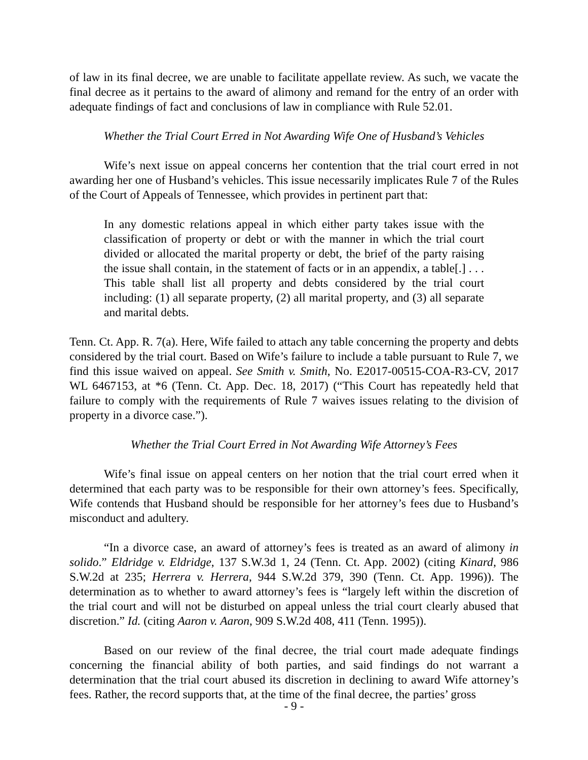of law in its final decree, we are unable to facilitate appellate review. As such, we vacate the final decree as it pertains to the award of alimony and remand for the entry of an order with adequate findings of fact and conclusions of law in compliance with Rule 52.01.
Whether the Trial Court Erred in Not Awarding Wife One of Husband’s Vehicles
Wife’s next issue on appeal concerns her contention that the trial court erred in not awarding her one of Husband’s vehicles. This issue necessarily implicates Rule 7 of the Rules of the Court of Appeals of Tennessee, which provides in pertinent part that:
In any domestic relations appeal in which either party takes issue with the classification of property or debt or with the manner in which the trial court divided or allocated the marital property or debt, the brief of the party raising the issue shall contain, in the statement of facts or in an appendix, a table[.] . . . This table shall list all property and debts considered by the trial court including: (1) all separate property, (2) all marital property, and (3) all separate and marital debts.
Tenn. Ct. App. R. 7(a). Here, Wife failed to attach any table concerning the property and debts considered by the trial court. Based on Wife’s failure to include a table pursuant to Rule 7, we find this issue waived on appeal. See Smith v. Smith, No. E2017-00515-COA-R3-CV, 2017 WL 6467153, at *6 (Tenn. Ct. App. Dec. 18, 2017) (“This Court has repeatedly held that failure to comply with the requirements of Rule 7 waives issues relating to the division of property in a divorce case.”).
Whether the Trial Court Erred in Not Awarding Wife Attorney’s Fees
Wife’s final issue on appeal centers on her notion that the trial court erred when it determined that each party was to be responsible for their own attorney’s fees. Specifically, Wife contends that Husband should be responsible for her attorney’s fees due to Husband’s misconduct and adultery.
“In a divorce case, an award of attorney’s fees is treated as an award of alimony in solido.” Eldridge v. Eldridge, 137 S.W.3d 1, 24 (Tenn. Ct. App. 2002) (citing Kinard, 986 S.W.2d at 235; Herrera v. Herrera, 944 S.W.2d 379, 390 (Tenn. Ct. App. 1996)). The determination as to whether to award attorney’s fees is “largely left within the discretion of the trial court and will not be disturbed on appeal unless the trial court clearly abused that discretion.” Id. (citing Aaron v. Aaron, 909 S.W.2d 408, 411 (Tenn. 1995)).
Based on our review of the final decree, the trial court made adequate findings concerning the financial ability of both parties, and said findings do not warrant a determination that the trial court abused its discretion in declining to award Wife attorney’s fees. Rather, the record supports that, at the time of the final decree, the parties’ gross
- 9 -